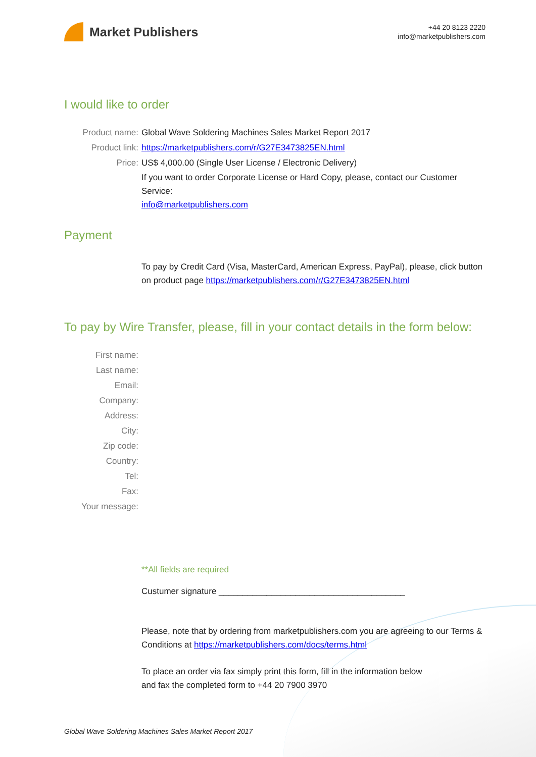Market Publishers
+44 20 8123 2220
info@marketpublishers.com
I would like to order
Product name: Global Wave Soldering Machines Sales Market Report 2017
Product link: https://marketpublishers.com/r/G27E3473825EN.html
Price: US$ 4,000.00 (Single User License / Electronic Delivery)
If you want to order Corporate License or Hard Copy, please, contact our Customer Service:
info@marketpublishers.com
Payment
To pay by Credit Card (Visa, MasterCard, American Express, PayPal), please, click button on product page https://marketpublishers.com/r/G27E3473825EN.html
To pay by Wire Transfer, please, fill in your contact details in the form below:
First name:
Last name:
Email:
Company:
Address:
City:
Zip code:
Country:
Tel:
Fax:
Your message:
**All fields are required
Custumer signature _______________________________________
Please, note that by ordering from marketpublishers.com you are agreeing to our Terms & Conditions at https://marketpublishers.com/docs/terms.html
To place an order via fax simply print this form, fill in the information below
and fax the completed form to +44 20 7900 3970
Global Wave Soldering Machines Sales Market Report 2017